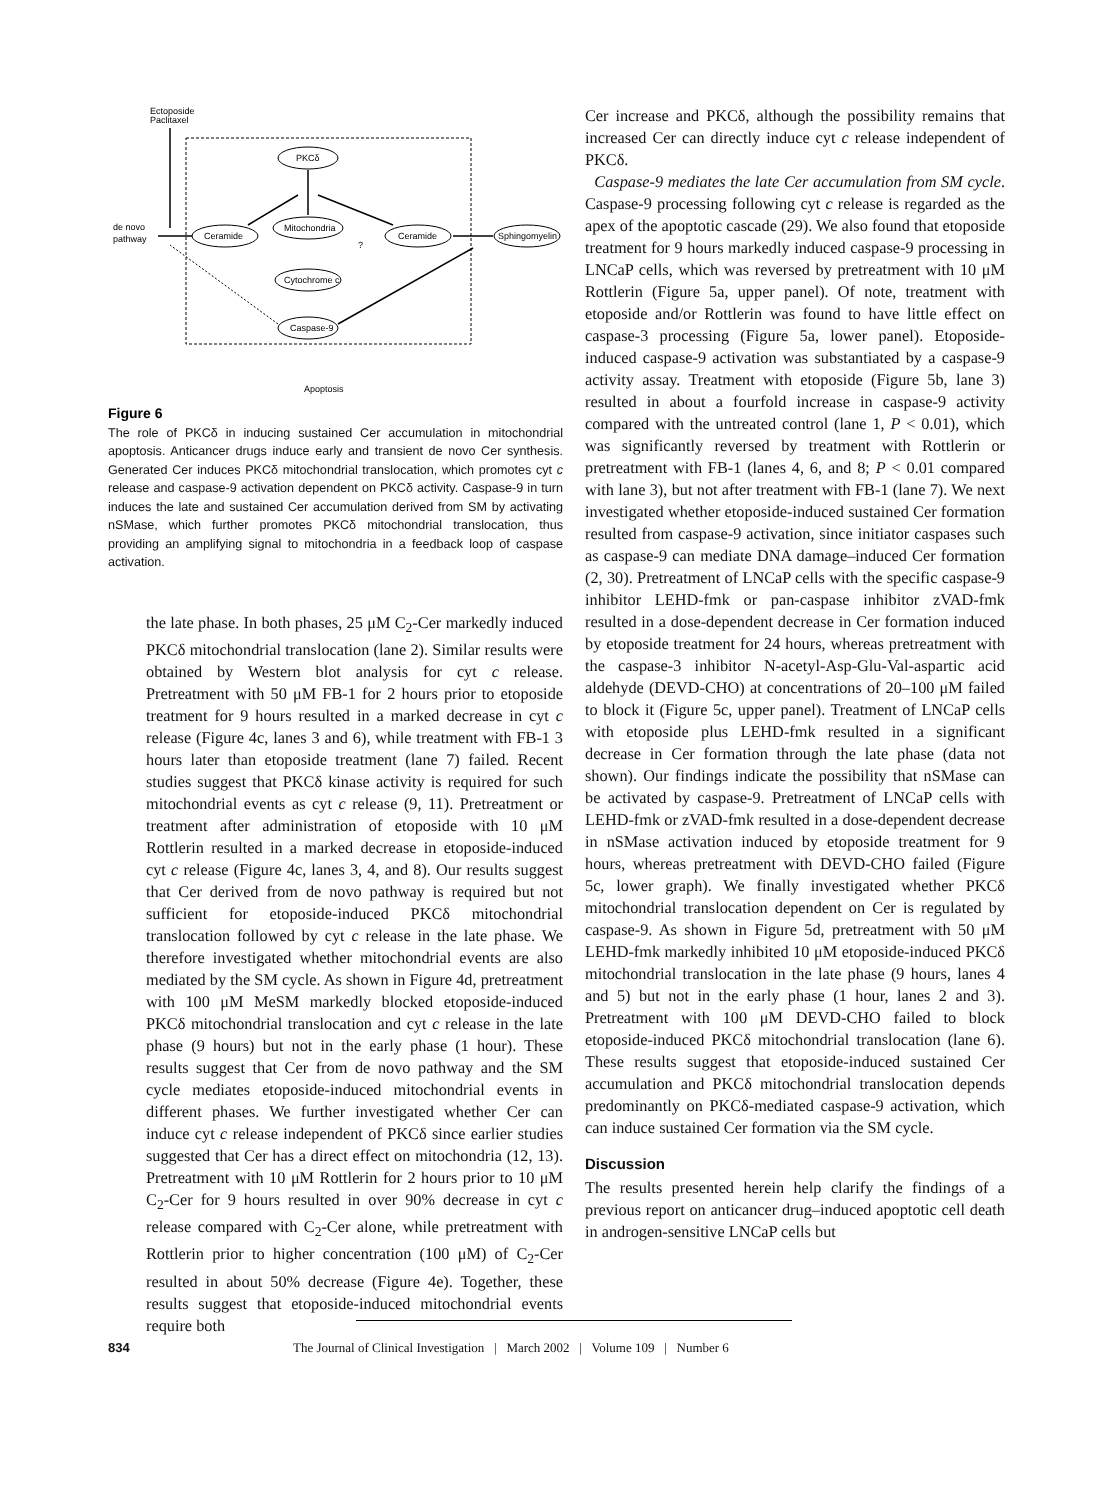Ectoposide
Paclitaxel
PKCδ
Mitochondria
Ceramide
Ceramide
Sphingomyelin
Cytochrome c
Caspase-9
de novo
pathway
?
Apoptosis
Figure 6
The role of PKCδ in inducing sustained Cer accumulation in mitochondrial apoptosis. Anticancer drugs induce early and transient de novo Cer synthesis. Generated Cer induces PKCδ mitochondrial translocation, which promotes cyt c release and caspase-9 activation dependent on PKCδ activity. Caspase-9 in turn induces the late and sustained Cer accumulation derived from SM by activating nSMase, which further promotes PKCδ mitochondrial translocation, thus providing an amplifying signal to mitochondria in a feedback loop of caspase activation.
the late phase. In both phases, 25 μM C<sub>2</sub>-Cer markedly induced PKCδ mitochondrial translocation (lane 2). Similar results were obtained by Western blot analysis for cyt c release. Pretreatment with 50 μM FB-1 for 2 hours prior to etoposide treatment for 9 hours resulted in a marked decrease in cyt c release (Figure 4c, lanes 3 and 6), while treatment with FB-1 3 hours later than etoposide treatment (lane 7) failed. Recent studies suggest that PKCδ kinase activity is required for such mitochondrial events as cyt c release (9, 11). Pretreatment or treatment after administration of etoposide with 10 μM Rottlerin resulted in a marked decrease in etoposide-induced cyt c release (Figure 4c, lanes 3, 4, and 8). Our results suggest that Cer derived from de novo pathway is required but not sufficient for etoposide-induced PKCδ mitochondrial translocation followed by cyt c release in the late phase. We therefore investigated whether mitochondrial events are also mediated by the SM cycle. As shown in Figure 4d, pretreatment with 100 μM MeSM markedly blocked etoposide-induced PKCδ mitochondrial translocation and cyt c release in the late phase (9 hours) but not in the early phase (1 hour). These results suggest that Cer from de novo pathway and the SM cycle mediates etoposide-induced mitochondrial events in different phases. We further investigated whether Cer can induce cyt c release independent of PKCδ since earlier studies suggested that Cer has a direct effect on mitochondria (12, 13). Pretreatment with 10 μM Rottlerin for 2 hours prior to 10 μM C<sub>2</sub>-Cer for 9 hours resulted in over 90% decrease in cyt c release compared with C<sub>2</sub>-Cer alone, while pretreatment with Rottlerin prior to higher concentration (100 μM) of C<sub>2</sub>-Cer resulted in about 50% decrease (Figure 4e). Together, these results suggest that etoposide-induced mitochondrial events require both
Cer increase and PKCδ, although the possibility remains that increased Cer can directly induce cyt c release independent of PKCδ.
Caspase-9 mediates the late Cer accumulation from SM cycle. Caspase-9 processing following cyt c release is regarded as the apex of the apoptotic cascade (29). We also found that etoposide treatment for 9 hours markedly induced caspase-9 processing in LNCaP cells, which was reversed by pretreatment with 10 μM Rottlerin (Figure 5a, upper panel). Of note, treatment with etoposide and/or Rottlerin was found to have little effect on caspase-3 processing (Figure 5a, lower panel). Etoposide-induced caspase-9 activation was substantiated by a caspase-9 activity assay. Treatment with etoposide (Figure 5b, lane 3) resulted in about a fourfold increase in caspase-9 activity compared with the untreated control (lane 1, P < 0.01), which was significantly reversed by treatment with Rottlerin or pretreatment with FB-1 (lanes 4, 6, and 8; P < 0.01 compared with lane 3), but not after treatment with FB-1 (lane 7). We next investigated whether etoposide-induced sustained Cer formation resulted from caspase-9 activation, since initiator caspases such as caspase-9 can mediate DNA damage–induced Cer formation (2, 30). Pretreatment of LNCaP cells with the specific caspase-9 inhibitor LEHD-fmk or pan-caspase inhibitor zVAD-fmk resulted in a dose-dependent decrease in Cer formation induced by etoposide treatment for 24 hours, whereas pretreatment with the caspase-3 inhibitor N-acetyl-Asp-Glu-Val-aspartic acid aldehyde (DEVD-CHO) at concentrations of 20–100 μM failed to block it (Figure 5c, upper panel). Treatment of LNCaP cells with etoposide plus LEHD-fmk resulted in a significant decrease in Cer formation through the late phase (data not shown). Our findings indicate the possibility that nSMase can be activated by caspase-9. Pretreatment of LNCaP cells with LEHD-fmk or zVAD-fmk resulted in a dose-dependent decrease in nSMase activation induced by etoposide treatment for 9 hours, whereas pretreatment with DEVD-CHO failed (Figure 5c, lower graph). We finally investigated whether PKCδ mitochondrial translocation dependent on Cer is regulated by caspase-9. As shown in Figure 5d, pretreatment with 50 μM LEHD-fmk markedly inhibited 10 μM etoposide-induced PKCδ mitochondrial translocation in the late phase (9 hours, lanes 4 and 5) but not in the early phase (1 hour, lanes 2 and 3). Pretreatment with 100 μM DEVD-CHO failed to block etoposide-induced PKCδ mitochondrial translocation (lane 6). These results suggest that etoposide-induced sustained Cer accumulation and PKCδ mitochondrial translocation depends predominantly on PKCδ-mediated caspase-9 activation, which can induce sustained Cer formation via the SM cycle.
Discussion
The results presented herein help clarify the findings of a previous report on anticancer drug–induced apoptotic cell death in androgen-sensitive LNCaP cells but
834 The Journal of Clinical Investigation | March 2002 | Volume 109 | Number 6